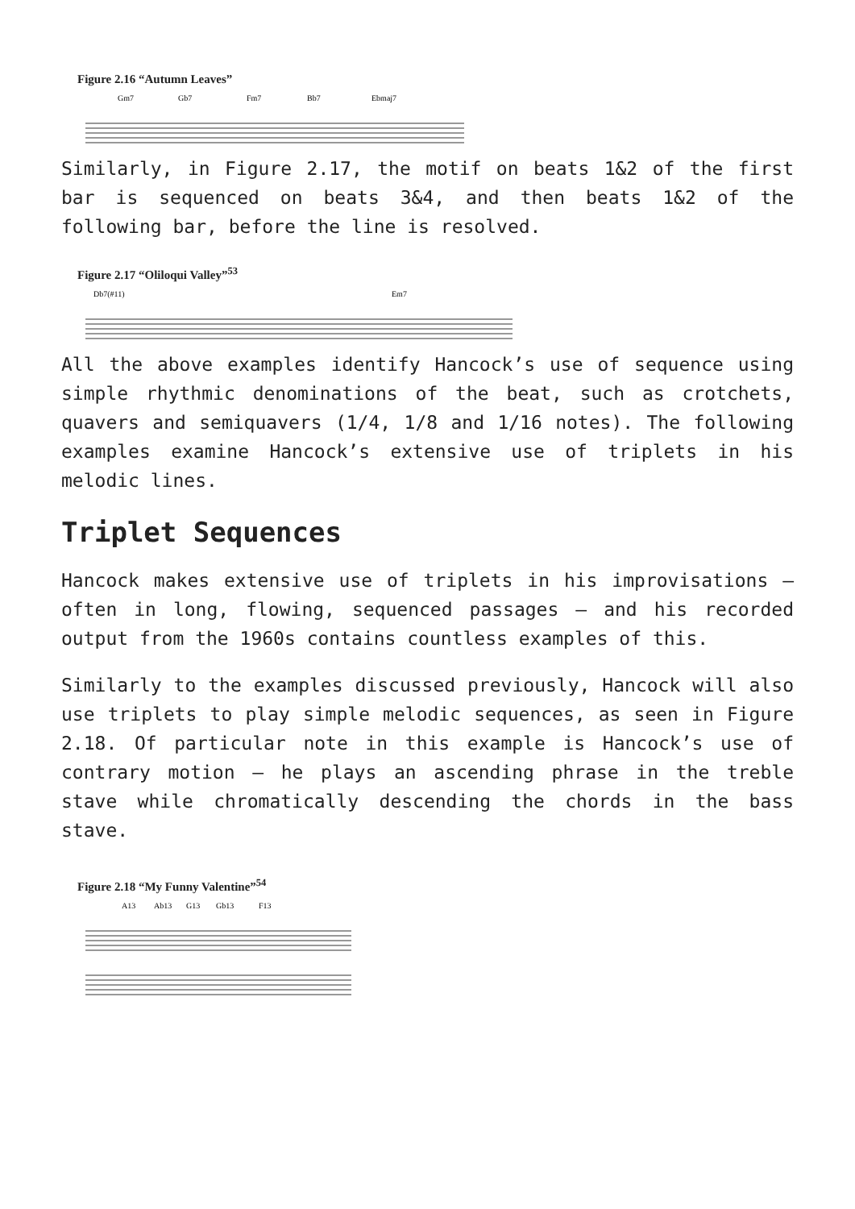Figure 2.16 “Autumn Leaves”
Gm7
Gb7
Fm7
Bb7
Ebmaj7
Similarly, in Figure 2.17, the motif on beats 1&2 of the first bar is sequenced on beats 3&4, and then beats 1&2 of the following bar, before the line is resolved.
Figure 2.17 “Oliloqui Valley”<sup>53</sup>
Db7(#11)
Em7
All the above examples identify Hancock’s use of sequence using simple rhythmic denominations of the beat, such as crotchets, quavers and semiquavers (1/4, 1/8 and 1/16 notes). The following examples examine Hancock’s extensive use of triplets in his melodic lines.
Triplet Sequences
Hancock makes extensive use of triplets in his improvisations – often in long, flowing, sequenced passages – and his recorded output from the 1960s contains countless examples of this.
Similarly to the examples discussed previously, Hancock will also use triplets to play simple melodic sequences, as seen in Figure 2.18. Of particular note in this example is Hancock’s use of contrary motion – he plays an ascending phrase in the treble stave while chromatically descending the chords in the bass stave.
Figure 2.18 “My Funny Valentine”<sup>54</sup>
A13
Ab13
G13
Gb13
F13